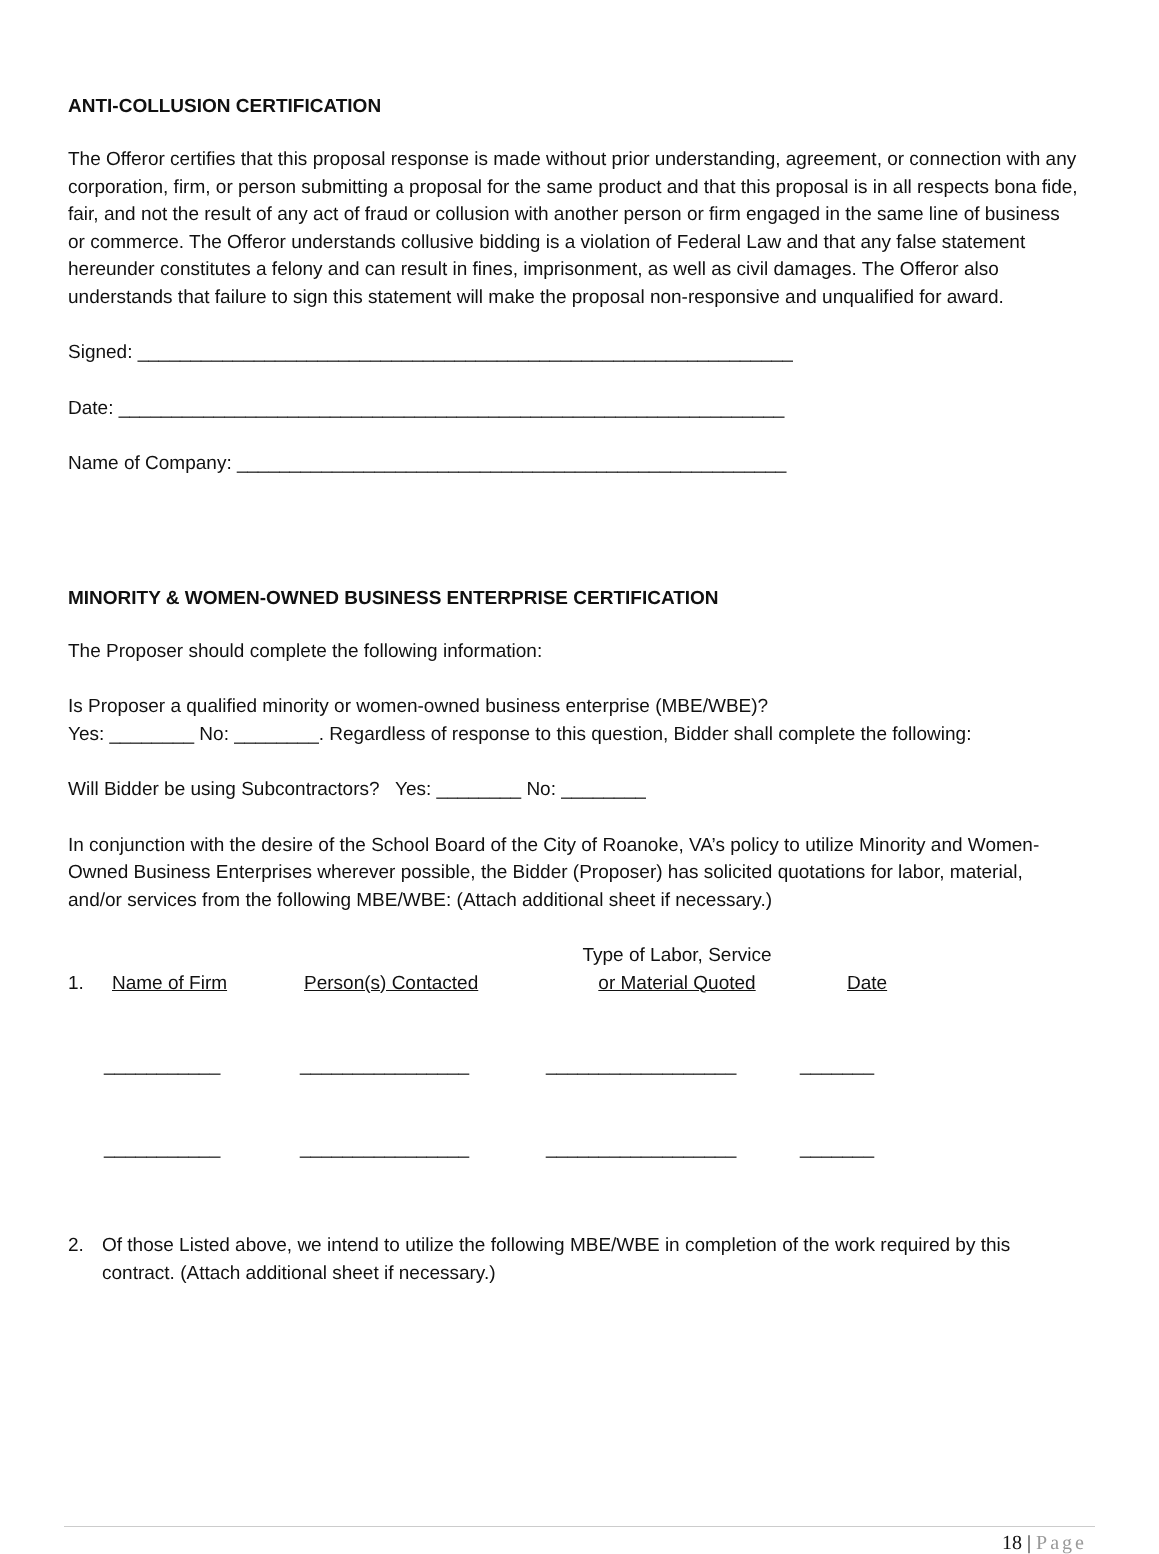ANTI-COLLUSION CERTIFICATION
The Offeror certifies that this proposal response is made without prior understanding, agreement, or connection with any corporation, firm, or person submitting a proposal for the same product and that this proposal is in all respects bona fide, fair, and not the result of any act of fraud or collusion with another person or firm engaged in the same line of business or commerce. The Offeror understands collusive bidding is a violation of Federal Law and that any false statement hereunder constitutes a felony and can result in fines, imprisonment, as well as civil damages. The Offeror also understands that failure to sign this statement will make the proposal non-responsive and unqualified for award.
Signed: ______________________________________________________________
Date: _______________________________________________________________
Name of Company: ____________________________________________________
MINORITY & WOMEN-OWNED BUSINESS ENTERPRISE CERTIFICATION
The Proposer should complete the following information:
Is Proposer a qualified minority or women-owned business enterprise (MBE/WBE)?
Yes: ________ No: ________. Regardless of response to this question, Bidder shall complete the following:
Will Bidder be using Subcontractors? Yes: ________ No: ________
In conjunction with the desire of the School Board of the City of Roanoke, VA’s policy to utilize Minority and Women-Owned Business Enterprises wherever possible, the Bidder (Proposer) has solicited quotations for labor, material, and/or services from the following MBE/WBE: (Attach additional sheet if necessary.)
1.
Name of Firm
Person(s) Contacted
Type of Labor, Service
or Material Quoted
Date
___________ ________________ __________________ _______
___________ ________________ __________________ _______
2. Of those Listed above, we intend to utilize the following MBE/WBE in completion of the work required by this contract. (Attach additional sheet if necessary.)
18 | Page